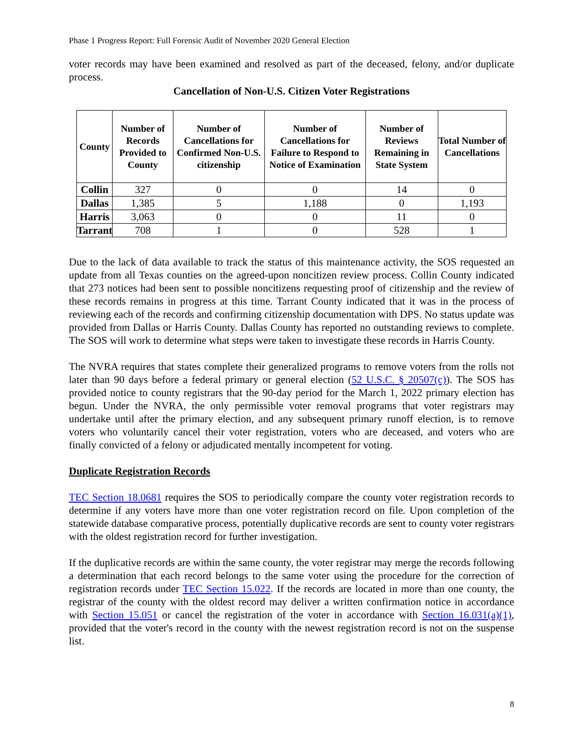Phase 1 Progress Report: Full Forensic Audit of November 2020 General Election
voter records may have been examined and resolved as part of the deceased, felony, and/or duplicate process.
Cancellation of Non-U.S. Citizen Voter Registrations
| County | Number of Records Provided to County | Number of Cancellations for Confirmed Non-U.S. citizenship | Number of Cancellations for Failure to Respond to Notice of Examination | Number of Reviews Remaining in State System | Total Number of Cancellations |
| --- | --- | --- | --- | --- | --- |
| Collin | 327 | 0 | 0 | 14 | 0 |
| Dallas | 1,385 | 5 | 1,188 | 0 | 1,193 |
| Harris | 3,063 | 0 | 0 | 11 | 0 |
| Tarrant | 708 | 1 | 0 | 528 | 1 |
Due to the lack of data available to track the status of this maintenance activity, the SOS requested an update from all Texas counties on the agreed-upon noncitizen review process. Collin County indicated that 273 notices had been sent to possible noncitizens requesting proof of citizenship and the review of these records remains in progress at this time. Tarrant County indicated that it was in the process of reviewing each of the records and confirming citizenship documentation with DPS. No status update was provided from Dallas or Harris County. Dallas County has reported no outstanding reviews to complete. The SOS will work to determine what steps were taken to investigate these records in Harris County.
The NVRA requires that states complete their generalized programs to remove voters from the rolls not later than 90 days before a federal primary or general election (52 U.S.C. § 20507(c)). The SOS has provided notice to county registrars that the 90-day period for the March 1, 2022 primary election has begun. Under the NVRA, the only permissible voter removal programs that voter registrars may undertake until after the primary election, and any subsequent primary runoff election, is to remove voters who voluntarily cancel their voter registration, voters who are deceased, and voters who are finally convicted of a felony or adjudicated mentally incompetent for voting.
Duplicate Registration Records
TEC Section 18.0681 requires the SOS to periodically compare the county voter registration records to determine if any voters have more than one voter registration record on file. Upon completion of the statewide database comparative process, potentially duplicative records are sent to county voter registrars with the oldest registration record for further investigation.
If the duplicative records are within the same county, the voter registrar may merge the records following a determination that each record belongs to the same voter using the procedure for the correction of registration records under TEC Section 15.022. If the records are located in more than one county, the registrar of the county with the oldest record may deliver a written confirmation notice in accordance with Section 15.051 or cancel the registration of the voter in accordance with Section 16.031(a)(1), provided that the voter's record in the county with the newest registration record is not on the suspense list.
8